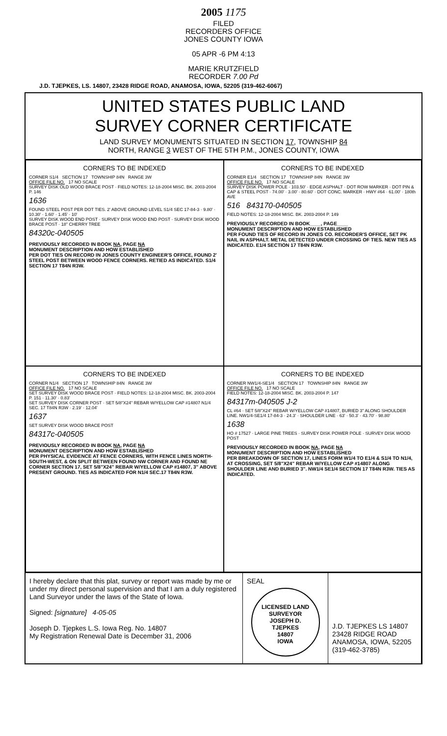2005 1175
FILED
RECORDERS OFFICE
JONES COUNTY IOWA
05 APR -6 PM 4:13
MARIE KRUTZFIELD
RECORDER 7.00 Pd
J.D. TJEPKES, LS. 14807, 23428 RIDGE ROAD, ANAMOSA, IOWA, 52205 (319-462-6067)
UNITED STATES PUBLIC LAND
SURVEY CORNER CERTIFICATE
LAND SURVEY MONUMENTS SITUATED IN SECTION 17, TOWNSHIP 84
NORTH, RANGE 3 WEST OF THE 5TH P.M., JONES COUNTY, IOWA
CORNERS TO BE INDEXED
CORNER S1/4 SECTION 17 TOWNSHIP 84N RANGE 3W
OFFICE FILE NO. 17 NO SCALE
SURVEY DISK OLD WOOD BRACE POST · FIELD NOTES: 12-18-2004 MISC. BK. 2003-2004 P. 146
1636
FOUND STEEL POST PER DOT TIES. 2' ABOVE GROUND LEVEL S1/4 SEC 17-84-3 · 9.80' · 10.30' · 1.60' · 1.45' · 10'
SURVEY DISK WOOD END POST · SURVEY DISK WOOD END POST · SURVEY DISK WOOD BRACE POST · 18" CHERRY TREE
84320c-040505
PREVIOUSLY RECORDED IN BOOK NA, PAGE NA
MONUMENT DESCRIPTION AND HOW ESTABLISHED
PER DOT TIES ON RECORD IN JONES COUNTY ENGINEER'S OFFICE, FOUND 2' STEEL POST BETWEEN WOOD FENCE CORNERS. RETIED AS INDICATED. S1/4 SECTION 17 T84N R3W.
CORNERS TO BE INDEXED
CORNER E1/4 SECTION 17 TOWNSHIP 84N RANGE 3W
OFFICE FILE NO. 17 NO SCALE
SURVEY DISK POWER POLE · 103.50' · EDGE ASPHALT · DOT ROW MARKER · DOT PIN & CAP & STEEL POST · 74.00' · 3.00' · 80.60' · DOT CONC. MARKER · HWY #64 · 61.00' · 180th AVE
516 843170-040505
FIELD NOTES: 12-18-2004 MISC. BK. 2003-2004 P. 149
PREVIOUSLY RECORDED IN BOOK____, PAGE____
MONUMENT DESCRIPTION AND HOW ESTABLISHED
PER FOUND TIES OF RECORD IN JONES CO. RECORDER'S OFFICE, SET PK NAIL IN ASPHALT. METAL DETECTED UNDER CROSSING OF TIES. NEW TIES AS INDICATED. E1/4 SECTION 17 T84N R3W.
CORNERS TO BE INDEXED
CORNER N1/4 SECTION 17 TOWNSHIP 84N RANGE 3W
OFFICE FILE NO. 17 NO SCALE
SET SURVEY DISK WOOD BRACE POST · FIELD NOTES: 12-18-2004 MISC. BK. 2003-2004 P. 151 · 11.30' · 0.83'
SET SURVEY DISK CORNER POST · SET 5/8"X24" REBAR W/YELLOW CAP #14807 N1/4 SEC. 17 T84N R3W · 2.19' · 12.04'
1637
SET SURVEY DISK WOOD BRACE POST
84317c-040505
PREVIOUSLY RECORDED IN BOOK NA, PAGE NA
MONUMENT DESCRIPTION AND HOW ESTABLISHED
PER PHYSICAL EVIDENCE AT FENCE CORNERS, WITH FENCE LINES NORTH-SOUTH-WEST, & ON SPLIT BETWEEN FOUND NW CORNER AND FOUND NE CORNER SECTION 17, SET 5/8"X24" REBAR W/YELLOW CAP #14807, 3" ABOVE PRESENT GROUND. TIES AS INDICATED FOR N1/4 SEC.17 T84N R3W.
CORNERS TO BE INDEXED
CORNER NW1/4-SE1/4 SECTION 17 TOWNSHIP 84N RANGE 3W
OFFICE FILE NO. 17 NO SCALE
FIELD NOTES: 12-18-2004 MISC. BK. 2003-2004 P. 147
84317m-040505 J-2
CL #64 · SET 5/8"X24" REBAR W/YELLOW CAP #14807, BURIED 3" ALONG SHOULDER LINE. NW1/4-SE1/4 17-84-3 · 24.3' · SHOULDER LINE · 63' · 50.3' · 43.70' · 98.80'
1638
HO # 17527 · LARGE PINE TREES · SURVEY DISK POWER POLE · SURVEY DISK WOOD POST
PREVIOUSLY RECORDED IN BOOK NA, PAGE NA
MONUMENT DESCRIPTION AND HOW ESTABLISHED
PER BREAKDOWN OF SECTION 17, LINES FORM W1/4 TO E1/4 & S1/4 TO N1/4, AT CROSSING, SET 5/8"X24" REBAR W/YELLOW CAP #14807 ALONG SHOULDER LINE AND BURIED 3". NW1/4 SE1/4 SECTION 17 T84N R3W. TIES AS INDICATED.
I hereby declare that this plat, survey or report was made by me or under my direct personal supervision and that I am a duly registered Land Surveyor under the laws of the State of Iowa.
Signed: [signature] 4-05-05
Joseph D. Tjepkes L.S. Iowa Reg. No. 14807
My Registration Renewal Date is December 31, 2006
SEAL
LICENSED LAND SURVEYOR
JOSEPH D.
TJEPKES
14807
IOWA
J.D. TJEPKES LS 14807
23428 RIDGE ROAD
ANAMOSA, IOWA, 52205
(319-462-3785)